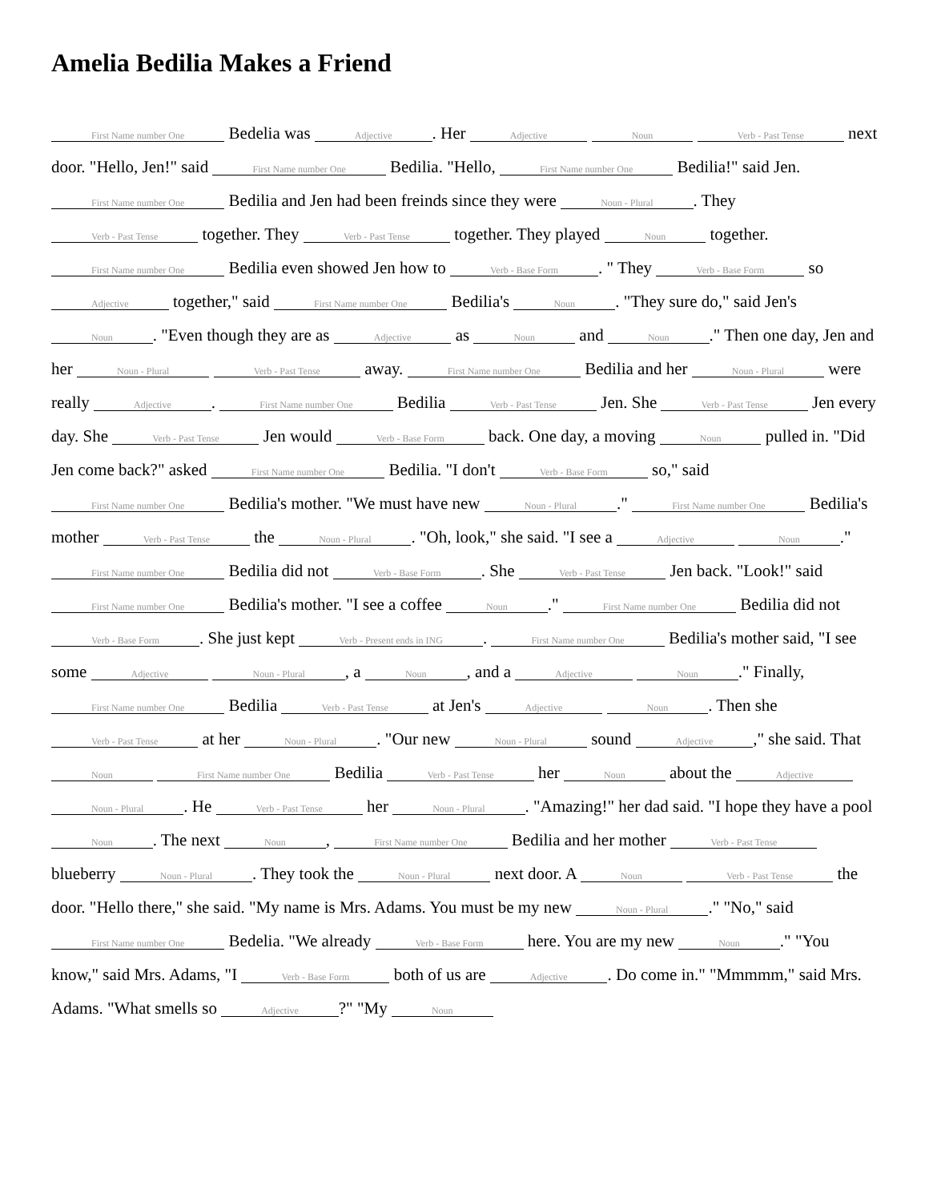Amelia Bedilia Makes a Friend
First Name number One Bedelia was Adjective. Her Adjective Noun Verb - Past Tense next door. "Hello, Jen!" said First Name number One Bedilia. "Hello, First Name number One Bedilia!" said Jen. First Name number One Bedilia and Jen had been freinds since they were Noun - Plural. They Verb - Past Tense together. They Verb - Past Tense together. They played Noun together. First Name number One Bedilia even showed Jen how to Verb - Base Form. " They Verb - Base Form so Adjective together," said First Name number One Bedilia's Noun. "They sure do," said Jen's Noun. "Even though they are as Adjective as Noun and Noun." Then one day, Jen and her Noun - Plural Verb - Past Tense away. First Name number One Bedilia and her Noun - Plural were really Adjective. First Name number One Bedilia Verb - Past Tense Jen. She Verb - Past Tense Jen every day. She Verb - Past Tense Jen would Verb - Base Form back. One day, a moving Noun pulled in. "Did Jen come back?" asked First Name number One Bedilia. "I don't Verb - Base Form so," said First Name number One Bedilia's mother. "We must have new Noun - Plural." First Name number One Bedilia's mother Verb - Past Tense the Noun - Plural. "Oh, look," she said. "I see a Adjective Noun." First Name number One Bedilia did not Verb - Base Form. She Verb - Past Tense Jen back. "Look!" said First Name number One Bedilia's mother. "I see a coffee Noun." First Name number One Bedilia did not Verb - Base Form. She just kept Verb - Present ends in ING. First Name number One Bedilia's mother said, "I see some Adjective Noun - Plural, a Noun, and a Adjective Noun." Finally, First Name number One Bedilia Verb - Past Tense at Jen's Adjective Noun. Then she Verb - Past Tense at her Noun - Plural. "Our new Noun - Plural sound Adjective," she said. That Noun First Name number One Bedilia Verb - Past Tense her Noun about the Adjective Noun - Plural. He Verb - Past Tense her Noun - Plural. "Amazing!" her dad said. "I hope they have a pool Noun. The next Noun, First Name number One Bedilia and her mother Verb - Past Tense blueberry Noun - Plural. They took the Noun - Plural next door. A Noun Verb - Past Tense the door. "Hello there," she said. "My name is Mrs. Adams. You must be my new Noun - Plural." "No," said First Name number One Bedelia. "We already Verb - Base Form here. You are my new Noun." "You know," said Mrs. Adams, "I Verb - Base Form both of us are Adjective. Do come in." "Mmmmm," said Mrs. Adams. "What smells so Adjective?" "My Noun